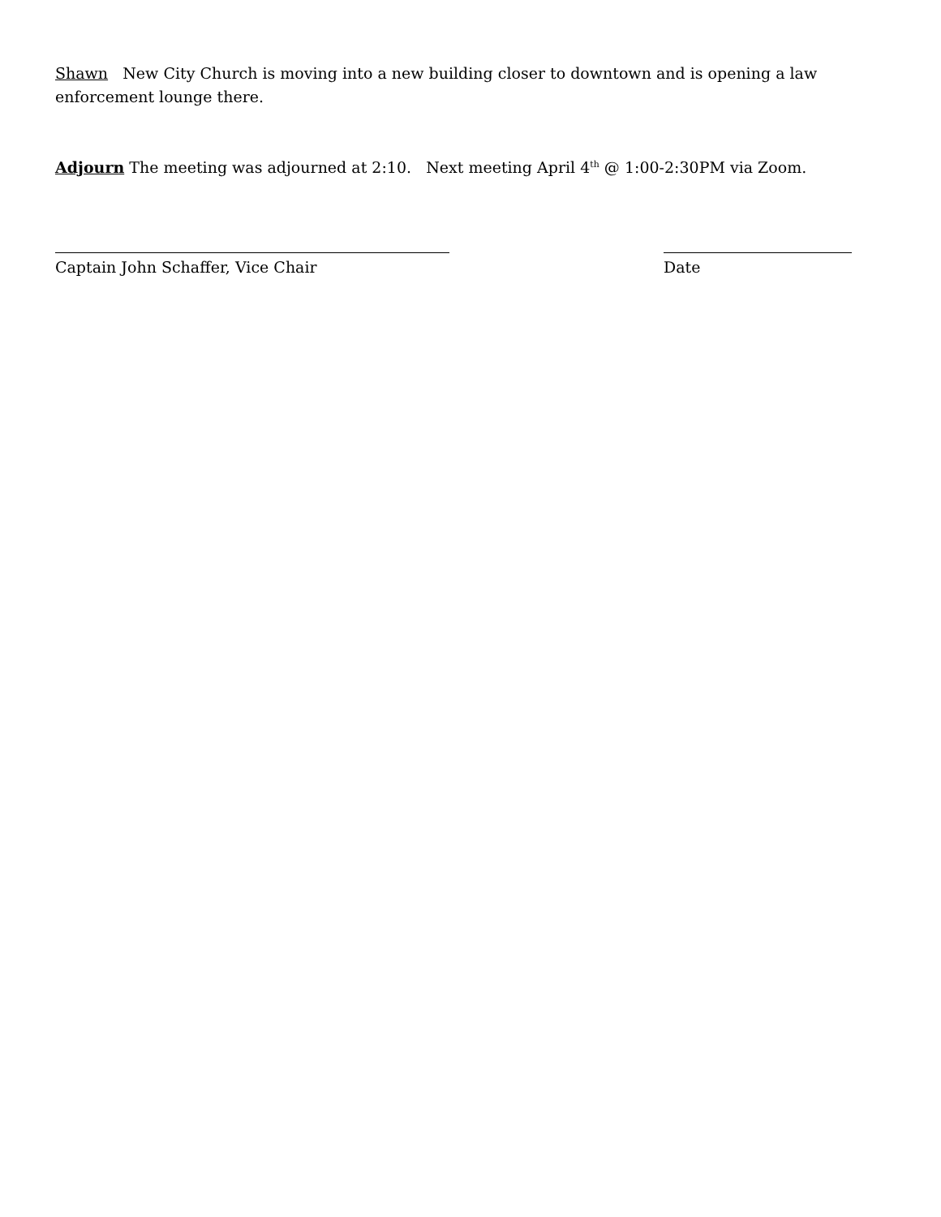Shawn New City Church is moving into a new building closer to downtown and is opening a law enforcement lounge there.
Adjourn The meeting was adjourned at 2:10. Next meeting April 4<sup>th</sup> @ 1:00-2:30PM via Zoom.
Captain John Schaffer, Vice Chair Date